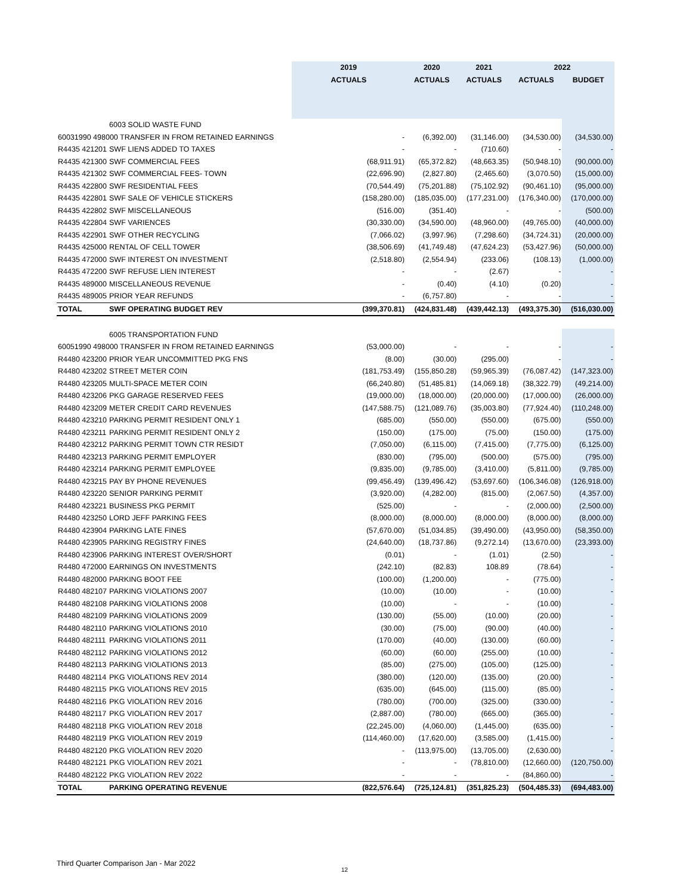| | | 2019 | 2020 | 2021 | 2022 | |
| --- | --- | --- | --- | --- | --- | --- |
| | | ACTUALS | ACTUALS | ACTUALS | ACTUALS | BUDGET |
| | 6003 SOLID WASTE FUND | | | | | |
| 60031990 498000 TRANSFER IN FROM RETAINED EARNINGS | | - | (6,392.00) | (31,146.00) | (34,530.00) | (34,530.00) |
| R4435 421201 | SWF LIENS ADDED TO TAXES | - | - | (710.60) | - | - |
| R4435 421300 | SWF COMMERCIAL FEES | (68,911.91) | (65,372.82) | (48,663.35) | (50,948.10) | (90,000.00) |
| R4435 421302 | SWF COMMERCIAL FEES- TOWN | (22,696.90) | (2,827.80) | (2,465.60) | (3,070.50) | (15,000.00) |
| R4435 422800 | SWF RESIDENTIAL FEES | (70,544.49) | (75,201.88) | (75,102.92) | (90,461.10) | (95,000.00) |
| R4435 422801 | SWF SALE OF VEHICLE STICKERS | (158,280.00) | (185,035.00) | (177,231.00) | (176,340.00) | (170,000.00) |
| R4435 422802 | SWF MISCELLANEOUS | (516.00) | (351.40) | - | - | (500.00) |
| R4435 422804 | SWF VARIENCES | (30,330.00) | (34,590.00) | (48,960.00) | (49,765.00) | (40,000.00) |
| R4435 422901 | SWF OTHER RECYCLING | (7,066.02) | (3,997.96) | (7,298.60) | (34,724.31) | (20,000.00) |
| R4435 425000 | RENTAL OF CELL TOWER | (38,506.69) | (41,749.48) | (47,624.23) | (53,427.96) | (50,000.00) |
| R4435 472000 | SWF INTEREST ON INVESTMENT | (2,518.80) | (2,554.94) | (233.06) | (108.13) | (1,000.00) |
| R4435 472200 | SWF REFUSE LIEN INTEREST | - | - | (2.67) | - | - |
| R4435 489000 | MISCELLANEOUS REVENUE | - | (0.40) | (4.10) | (0.20) | - |
| R4435 489005 | PRIOR YEAR REFUNDS | - | (6,757.80) | - | - | - |
| TOTAL | SWF OPERATING BUDGET REV | (399,370.81) | (424,831.48) | (439,442.13) | (493,375.30) | (516,030.00) |
| | 6005 TRANSPORTATION FUND | | | | | |
| 60051990 498000 TRANSFER IN FROM RETAINED EARNINGS | | (53,000.00) | - | - | - | - |
| R4480 423200 | PRIOR YEAR UNCOMMITTED PKG FNS | (8.00) | (30.00) | (295.00) | - | - |
| R4480 423202 | STREET METER COIN | (181,753.49) | (155,850.28) | (59,965.39) | (76,087.42) | (147,323.00) |
| R4480 423205 | MULTI-SPACE METER COIN | (66,240.80) | (51,485.81) | (14,069.18) | (38,322.79) | (49,214.00) |
| R4480 423206 | PKG GARAGE RESERVED FEES | (19,000.00) | (18,000.00) | (20,000.00) | (17,000.00) | (26,000.00) |
| R4480 423209 | METER CREDIT CARD REVENUES | (147,588.75) | (121,089.76) | (35,003.80) | (77,924.40) | (110,248.00) |
| R4480 423210 | PARKING PERMIT RESIDENT ONLY 1 | (685.00) | (550.00) | (550.00) | (675.00) | (550.00) |
| R4480 423211 | PARKING PERMIT RESIDENT ONLY 2 | (150.00) | (175.00) | (75.00) | (150.00) | (175.00) |
| R4480 423212 | PARKING PERMIT TOWN CTR RESIDT | (7,050.00) | (6,115.00) | (7,415.00) | (7,775.00) | (6,125.00) |
| R4480 423213 | PARKING PERMIT EMPLOYER | (830.00) | (795.00) | (500.00) | (575.00) | (795.00) |
| R4480 423214 | PARKING PERMIT EMPLOYEE | (9,835.00) | (9,785.00) | (3,410.00) | (5,811.00) | (9,785.00) |
| R4480 423215 | PAY BY PHONE REVENUES | (99,456.49) | (139,496.42) | (53,697.60) | (106,346.08) | (126,918.00) |
| R4480 423220 | SENIOR PARKING PERMIT | (3,920.00) | (4,282.00) | (815.00) | (2,067.50) | (4,357.00) |
| R4480 423221 | BUSINESS PKG PERMIT | (525.00) | - | - | (2,000.00) | (2,500.00) |
| R4480 423250 | LORD JEFF PARKING FEES | (8,000.00) | (8,000.00) | (8,000.00) | (8,000.00) | (8,000.00) |
| R4480 423904 | PARKING LATE FINES | (57,670.00) | (51,034.85) | (39,490.00) | (43,950.00) | (58,350.00) |
| R4480 423905 | PARKING REGISTRY FINES | (24,640.00) | (18,737.86) | (9,272.14) | (13,670.00) | (23,393.00) |
| R4480 423906 | PARKING INTEREST OVER/SHORT | (0.01) | - | (1.01) | (2.50) | - |
| R4480 472000 | EARNINGS ON INVESTMENTS | (242.10) | (82.83) | 108.89 | (78.64) | - |
| R4480 482000 | PARKING BOOT FEE | (100.00) | (1,200.00) | - | (775.00) | - |
| R4480 482107 | PARKING VIOLATIONS 2007 | (10.00) | (10.00) | - | (10.00) | - |
| R4480 482108 | PARKING VIOLATIONS 2008 | (10.00) | - | - | (10.00) | - |
| R4480 482109 | PARKING VIOLATIONS 2009 | (130.00) | (55.00) | (10.00) | (20.00) | - |
| R4480 482110 | PARKING VIOLATIONS 2010 | (30.00) | (75.00) | (90.00) | (40.00) | - |
| R4480 482111 | PARKING VIOLATIONS 2011 | (170.00) | (40.00) | (130.00) | (60.00) | - |
| R4480 482112 | PARKING VIOLATIONS 2012 | (60.00) | (60.00) | (255.00) | (10.00) | - |
| R4480 482113 | PARKING VIOLATIONS 2013 | (85.00) | (275.00) | (105.00) | (125.00) | - |
| R4480 482114 | PKG VIOLATIONS REV 2014 | (380.00) | (120.00) | (135.00) | (20.00) | - |
| R4480 482115 | PKG VIOLATIONS REV 2015 | (635.00) | (645.00) | (115.00) | (85.00) | - |
| R4480 482116 | PKG VIOLATION REV 2016 | (780.00) | (700.00) | (325.00) | (330.00) | - |
| R4480 482117 | PKG VIOLATION REV 2017 | (2,887.00) | (780.00) | (665.00) | (365.00) | - |
| R4480 482118 | PKG VIOLATION REV 2018 | (22,245.00) | (4,060.00) | (1,445.00) | (635.00) | - |
| R4480 482119 | PKG VIOLATION REV 2019 | (114,460.00) | (17,620.00) | (3,585.00) | (1,415.00) | - |
| R4480 482120 | PKG VIOLATION REV 2020 | - | (113,975.00) | (13,705.00) | (2,630.00) | - |
| R4480 482121 | PKG VIOLATION REV 2021 | - | - | (78,810.00) | (12,660.00) | (120,750.00) |
| R4480 482122 | PKG VIOLATION REV 2022 | - | - | - | (84,860.00) | - |
| TOTAL | PARKING OPERATING REVENUE | (822,576.64) | (725,124.81) | (351,825.23) | (504,485.33) | (694,483.00) |
Third Quarter Comparison Jan - Mar 2022
12